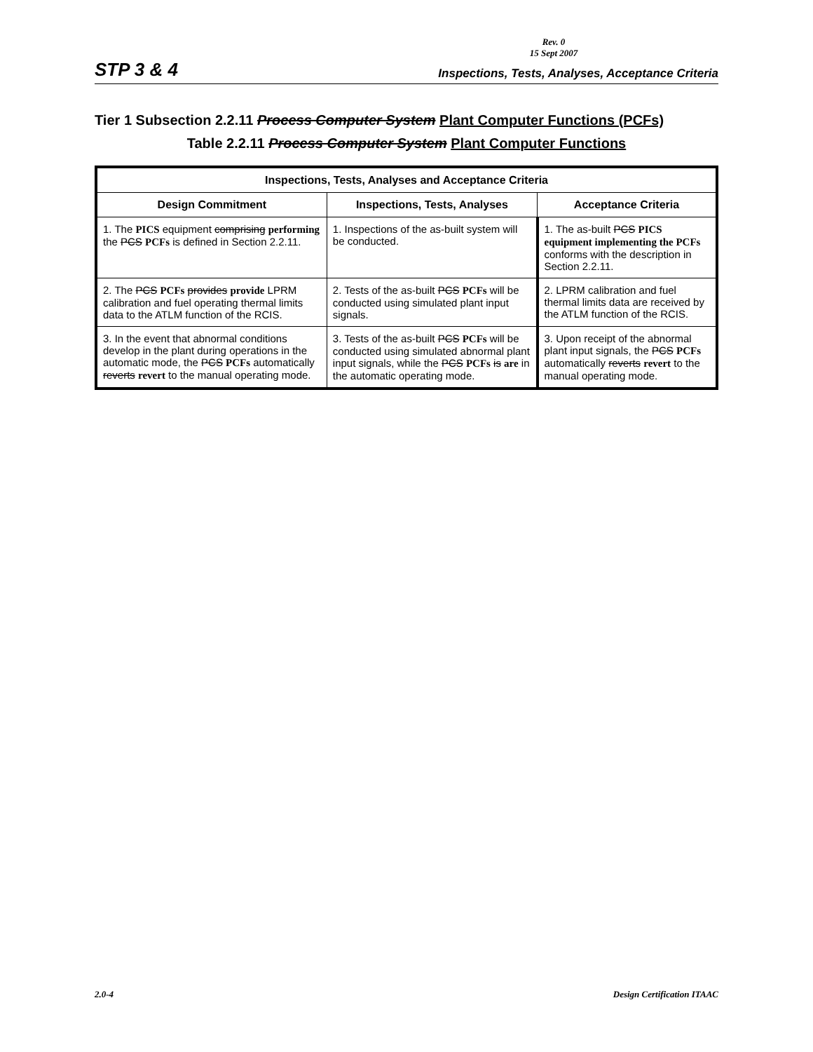Rev. 0
15 Sept 2007
STP 3 & 4 Inspections, Tests, Analyses, Acceptance Criteria
Tier 1 Subsection 2.2.11 Process Computer System Plant Computer Functions (PCFs)
Table 2.2.11 Process Computer System Plant Computer Functions
| Inspections, Tests, Analyses and Acceptance Criteria | | |
| --- | --- | --- |
| Design Commitment | Inspections, Tests, Analyses | Acceptance Criteria |
| 1. The PICS equipment comprising performing the PCS PCFs is defined in Section 2.2.11. | 1. Inspections of the as-built system will be conducted. | 1. The as-built PCS PICS equipment implementing the PCFs conforms with the description in Section 2.2.11. |
| 2. The PCS PCFs provides provide LPRM calibration and fuel operating thermal limits data to the ATLM function of the RCIS. | 2. Tests of the as-built PCS PCFs will be conducted using simulated plant input signals. | 2. LPRM calibration and fuel thermal limits data are received by the ATLM function of the RCIS. |
| 3. In the event that abnormal conditions develop in the plant during operations in the automatic mode, the PCS PCFs automatically reverts revert to the manual operating mode. | 3. Tests of the as-built PCS PCFs will be conducted using simulated abnormal plant input signals, while the PCS PCFs is are in the automatic operating mode. | 3. Upon receipt of the abnormal plant input signals, the PCS PCFs automatically reverts revert to the manual operating mode. |
2.0-4 Design Certification ITAAC